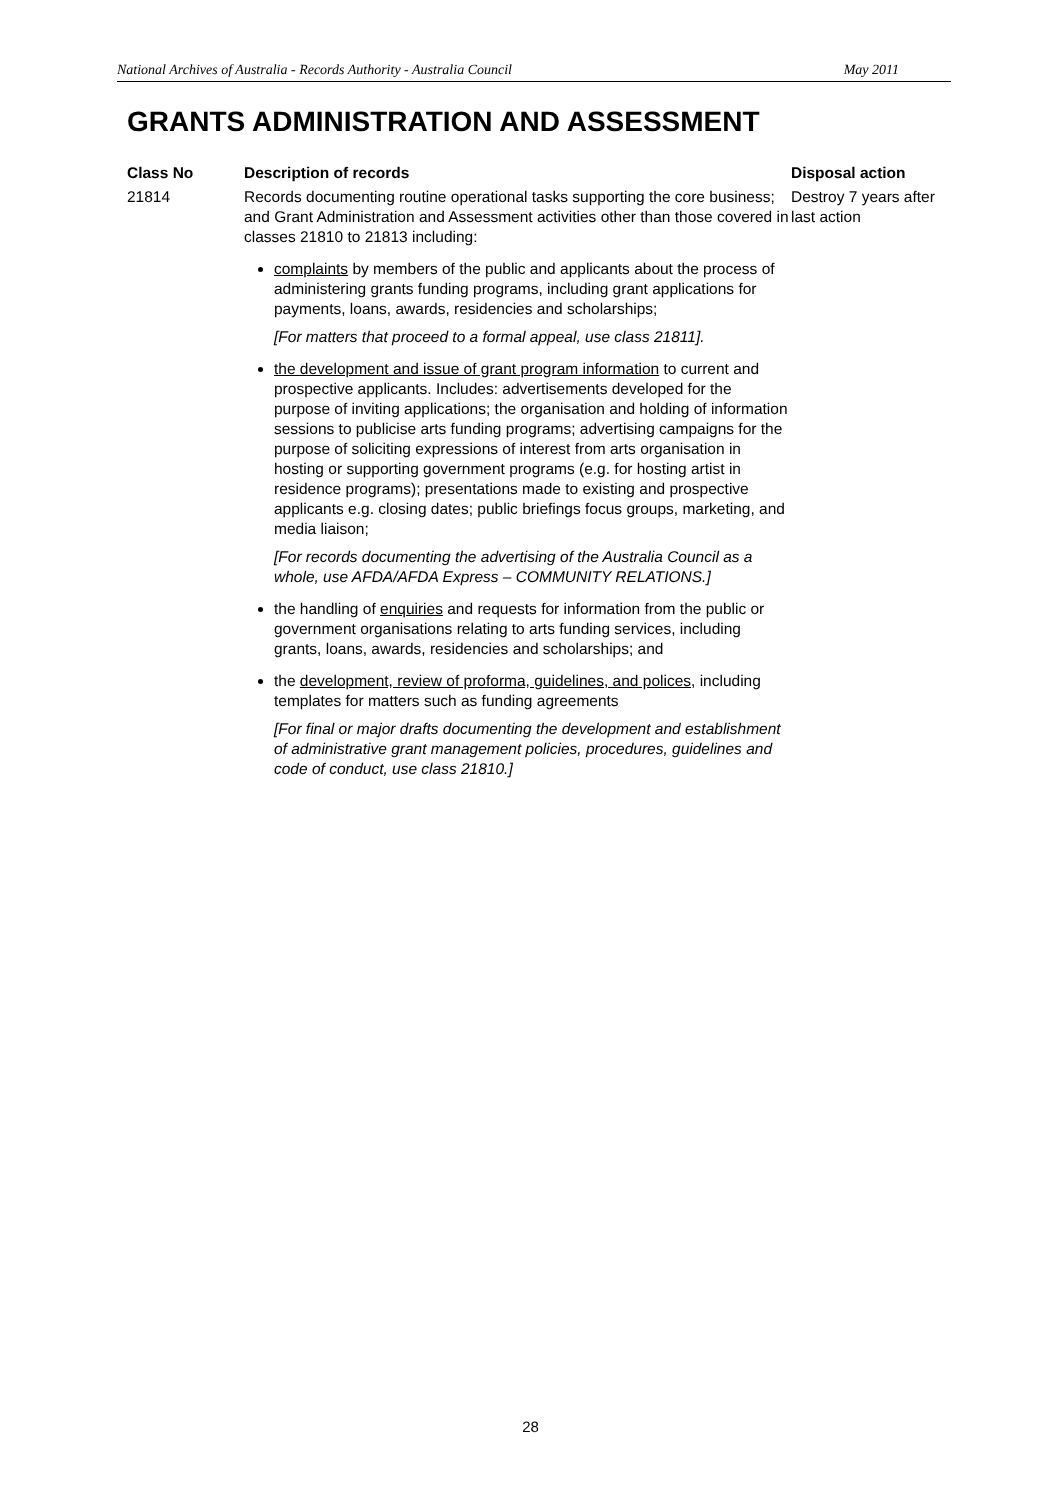National Archives of Australia - Records Authority - Australia Council May 2011
GRANTS ADMINISTRATION AND ASSESSMENT
| Class No | Description of records | Disposal action |
| --- | --- | --- |
| 21814 | Records documenting routine operational tasks supporting the core business; and Grant Administration and Assessment activities other than those covered in classes 21810 to 21813 including: complaints by members of the public and applicants about the process of administering grants funding programs, including grant applications for payments, loans, awards, residencies and scholarships; [For matters that proceed to a formal appeal, use class 21811]. the development and issue of grant program information to current and prospective applicants. Includes: advertisements developed for the purpose of inviting applications; the organisation and holding of information sessions to publicise arts funding programs; advertising campaigns for the purpose of soliciting expressions of interest from arts organisation in hosting or supporting government programs (e.g. for hosting artist in residence programs); presentations made to existing and prospective applicants e.g. closing dates; public briefings focus groups, marketing, and media liaison; [For records documenting the advertising of the Australia Council as a whole, use AFDA/AFDA Express – COMMUNITY RELATIONS.] the handling of enquiries and requests for information from the public or government organisations relating to arts funding services, including grants, loans, awards, residencies and scholarships; and the development, review of proforma, guidelines, and polices , including templates for matters such as funding agreements [For final or major drafts documenting the development and establishment of administrative grant management policies, procedures, guidelines and code of conduct, use class 21810.] | Destroy 7 years after last action |
28